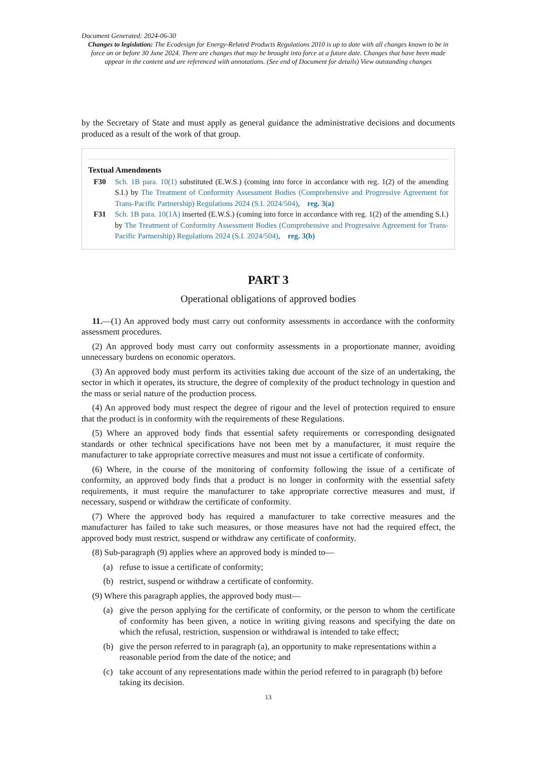Document Generated: 2024-06-30
Changes to legislation: The Ecodesign for Energy-Related Products Regulations 2010 is up to date with all changes known to be in force on or before 30 June 2024. There are changes that may be brought into force at a future date. Changes that have been made appear in the content and are referenced with annotations. (See end of Document for details) View outstanding changes
by the Secretary of State and must apply as general guidance the administrative decisions and documents produced as a result of the work of that group.
Textual Amendments
F30 Sch. 1B para. 10(1) substituted (E.W.S.) (coming into force in accordance with reg. 1(2) of the amending S.I.) by The Treatment of Conformity Assessment Bodies (Comprehensive and Progressive Agreement for Trans-Pacific Partnership) Regulations 2024 (S.I. 2024/504), reg. 3(a)
F31 Sch. 1B para. 10(1A) inserted (E.W.S.) (coming into force in accordance with reg. 1(2) of the amending S.I.) by The Treatment of Conformity Assessment Bodies (Comprehensive and Progressive Agreement for Trans-Pacific Partnership) Regulations 2024 (S.I. 2024/504), reg. 3(b)
PART 3
Operational obligations of approved bodies
11.—(1) An approved body must carry out conformity assessments in accordance with the conformity assessment procedures.
(2) An approved body must carry out conformity assessments in a proportionate manner, avoiding unnecessary burdens on economic operators.
(3) An approved body must perform its activities taking due account of the size of an undertaking, the sector in which it operates, its structure, the degree of complexity of the product technology in question and the mass or serial nature of the production process.
(4) An approved body must respect the degree of rigour and the level of protection required to ensure that the product is in conformity with the requirements of these Regulations.
(5) Where an approved body finds that essential safety requirements or corresponding designated standards or other technical specifications have not been met by a manufacturer, it must require the manufacturer to take appropriate corrective measures and must not issue a certificate of conformity.
(6) Where, in the course of the monitoring of conformity following the issue of a certificate of conformity, an approved body finds that a product is no longer in conformity with the essential safety requirements, it must require the manufacturer to take appropriate corrective measures and must, if necessary, suspend or withdraw the certificate of conformity.
(7) Where the approved body has required a manufacturer to take corrective measures and the manufacturer has failed to take such measures, or those measures have not had the required effect, the approved body must restrict, suspend or withdraw any certificate of conformity.
(8) Sub-paragraph (9) applies where an approved body is minded to—
(a) refuse to issue a certificate of conformity;
(b) restrict, suspend or withdraw a certificate of conformity.
(9) Where this paragraph applies, the approved body must—
(a) give the person applying for the certificate of conformity, or the person to whom the certificate of conformity has been given, a notice in writing giving reasons and specifying the date on which the refusal, restriction, suspension or withdrawal is intended to take effect;
(b) give the person referred to in paragraph (a), an opportunity to make representations within a reasonable period from the date of the notice; and
(c) take account of any representations made within the period referred to in paragraph (b) before taking its decision.
13